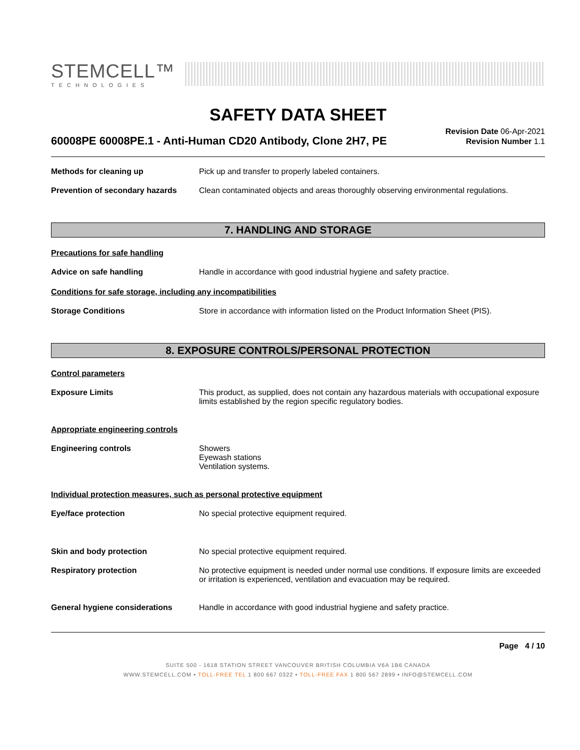STEMCELL™
TECHNOLOGIES
SAFETY DATA SHEET
60008PE 60008PE.1 - Anti-Human CD20 Antibody, Clone 2H7, PE
Revision Date 06-Apr-2021
Revision Number 1.1
Methods for cleaning up Pick up and transfer to properly labeled containers.
Prevention of secondary hazards
Clean contaminated objects and areas thoroughly observing environmental regulations.
7. HANDLING AND STORAGE
Precautions for safe handling
Advice on safe handling Handle in accordance with good industrial hygiene and safety practice.
Conditions for safe storage, including any incompatibilities
Storage Conditions Store in accordance with information listed on the Product Information Sheet (PIS).
8. EXPOSURE CONTROLS/PERSONAL PROTECTION
Control parameters
Exposure Limits This product, as supplied, does not contain any hazardous materials with occupational exposure limits established by the region specific regulatory bodies.
Appropriate engineering controls
Engineering controls Showers
Eyewash stations
Ventilation systems.
Individual protection measures, such as personal protective equipment
Eye/face protection No special protective equipment required.
Skin and body protection No special protective equipment required.
Respiratory protection No protective equipment is needed under normal use conditions. If exposure limits are exceeded or irritation is experienced, ventilation and evacuation may be required.
General hygiene considerations Handle in accordance with good industrial hygiene and safety practice.
Page 4 / 10
SUITE 500 - 1618 STATION STREET VANCOUVER BRITISH COLUMBIA V6A 1B6 CANADA
WWW.STEMCELL.COM • TOLL-FREE TEL 1 800 667 0322 • TOLL-FREE FAX 1 800 567 2899 • INFO@STEMCELL.COM